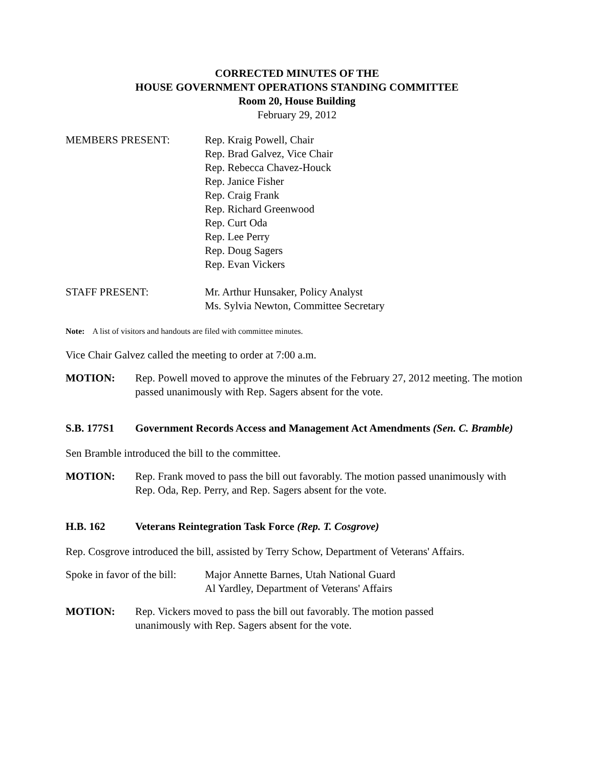CORRECTED MINUTES OF THE
HOUSE GOVERNMENT OPERATIONS STANDING COMMITTEE
Room 20, House Building
February 29, 2012
MEMBERS PRESENT: Rep. Kraig Powell, Chair
Rep. Brad Galvez, Vice Chair
Rep. Rebecca Chavez-Houck
Rep. Janice Fisher
Rep. Craig Frank
Rep. Richard Greenwood
Rep. Curt Oda
Rep. Lee Perry
Rep. Doug Sagers
Rep. Evan Vickers
STAFF PRESENT: Mr. Arthur Hunsaker, Policy Analyst
Ms. Sylvia Newton, Committee Secretary
Note: A list of visitors and handouts are filed with committee minutes.
Vice Chair Galvez called the meeting to order at 7:00 a.m.
MOTION: Rep. Powell moved to approve the minutes of the February 27, 2012 meeting. The motion passed unanimously with Rep. Sagers absent for the vote.
S.B. 177S1 Government Records Access and Management Act Amendments (Sen. C. Bramble)
Sen Bramble introduced the bill to the committee.
MOTION: Rep. Frank moved to pass the bill out favorably. The motion passed unanimously with Rep. Oda, Rep. Perry, and Rep. Sagers absent for the vote.
H.B. 162 Veterans Reintegration Task Force (Rep. T. Cosgrove)
Rep. Cosgrove introduced the bill, assisted by Terry Schow, Department of Veterans' Affairs.
Spoke in favor of the bill:
Major Annette Barnes, Utah National Guard
Al Yardley, Department of Veterans' Affairs
MOTION: Rep. Vickers moved to pass the bill out favorably. The motion passed
unanimously with Rep. Sagers absent for the vote.